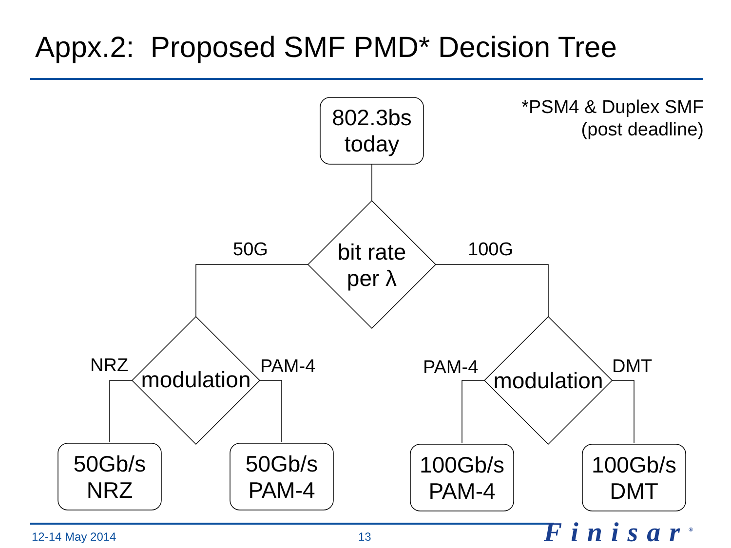Appx.2: Proposed SMF PMD* Decision Tree
*PSM4 & Duplex SMF
(post deadline)
802.3bs
today
bit rate
per λ
50G 100G
modulation
modulation
NRZ PAM-4 PAM-4 DMT
50Gb/s
NRZ
50Gb/s
PAM-4
100Gb/s
PAM-4
100Gb/s
DMT
12-14 May 2014 13 Finisar<sup>®</sup>